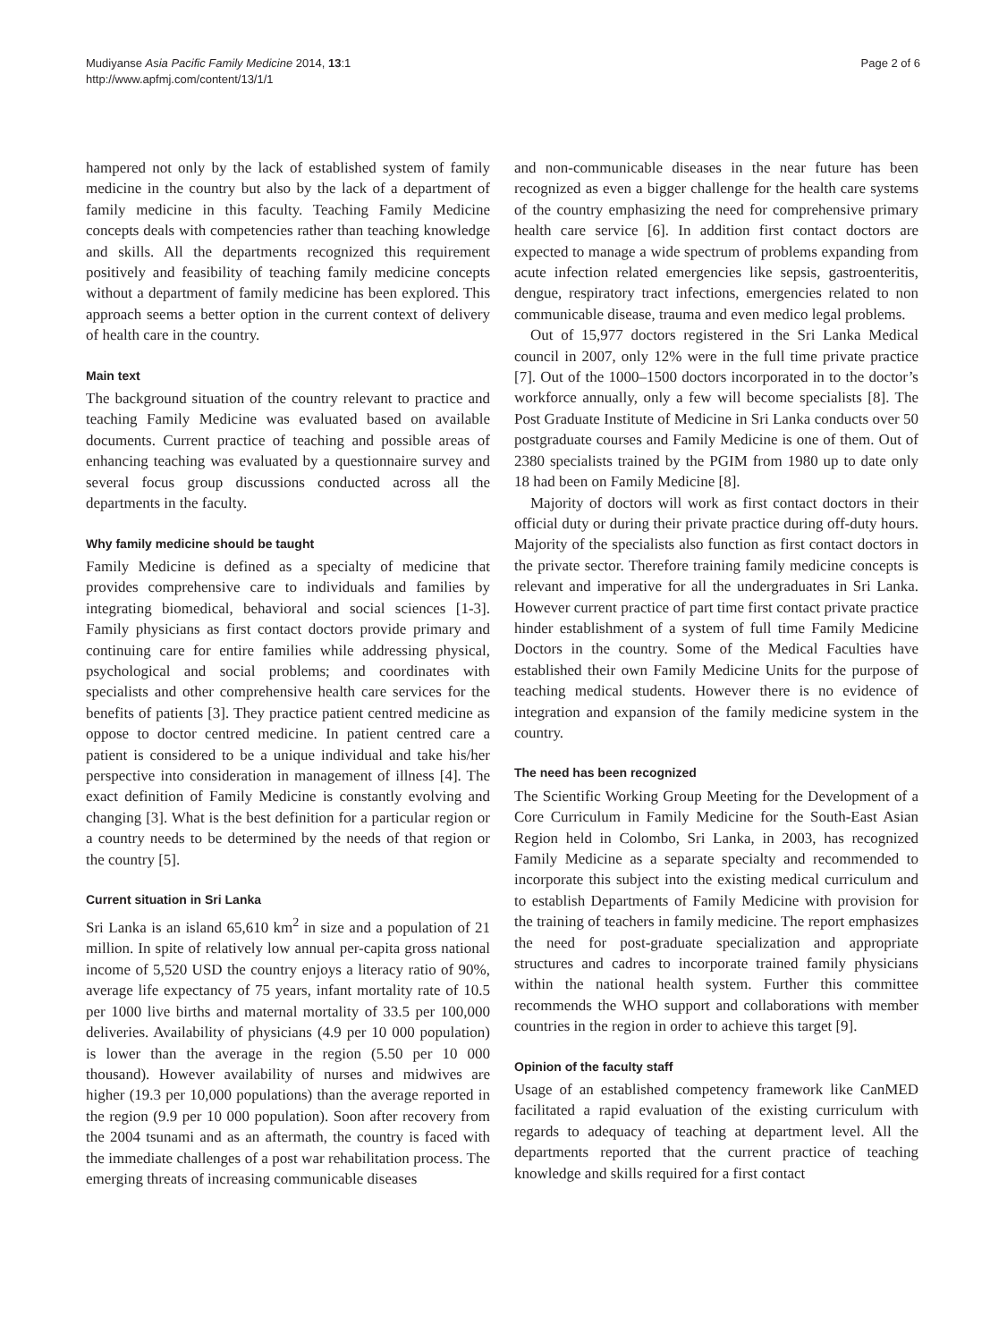Mudiyanse Asia Pacific Family Medicine 2014, 13:1
http://www.apfmj.com/content/13/1/1
Page 2 of 6
hampered not only by the lack of established system of family medicine in the country but also by the lack of a department of family medicine in this faculty. Teaching Family Medicine concepts deals with competencies rather than teaching knowledge and skills. All the departments recognized this requirement positively and feasibility of teaching family medicine concepts without a department of family medicine has been explored. This approach seems a better option in the current context of delivery of health care in the country.
Main text
The background situation of the country relevant to practice and teaching Family Medicine was evaluated based on available documents. Current practice of teaching and possible areas of enhancing teaching was evaluated by a questionnaire survey and several focus group discussions conducted across all the departments in the faculty.
Why family medicine should be taught
Family Medicine is defined as a specialty of medicine that provides comprehensive care to individuals and families by integrating biomedical, behavioral and social sciences [1-3]. Family physicians as first contact doctors provide primary and continuing care for entire families while addressing physical, psychological and social problems; and coordinates with specialists and other comprehensive health care services for the benefits of patients [3]. They practice patient centred medicine as oppose to doctor centred medicine. In patient centred care a patient is considered to be a unique individual and take his/her perspective into consideration in management of illness [4]. The exact definition of Family Medicine is constantly evolving and changing [3]. What is the best definition for a particular region or a country needs to be determined by the needs of that region or the country [5].
Current situation in Sri Lanka
Sri Lanka is an island 65,610 km<sup>2</sup> in size and a population of 21 million. In spite of relatively low annual per-capita gross national income of 5,520 USD the country enjoys a literacy ratio of 90%, average life expectancy of 75 years, infant mortality rate of 10.5 per 1000 live births and maternal mortality of 33.5 per 100,000 deliveries. Availability of physicians (4.9 per 10 000 population) is lower than the average in the region (5.50 per 10 000 thousand). However availability of nurses and midwives are higher (19.3 per 10,000 populations) than the average reported in the region (9.9 per 10 000 population). Soon after recovery from the 2004 tsunami and as an aftermath, the country is faced with the immediate challenges of a post war rehabilitation process. The emerging threats of increasing communicable diseases
and non-communicable diseases in the near future has been recognized as even a bigger challenge for the health care systems of the country emphasizing the need for comprehensive primary health care service [6]. In addition first contact doctors are expected to manage a wide spectrum of problems expanding from acute infection related emergencies like sepsis, gastroenteritis, dengue, respiratory tract infections, emergencies related to non communicable disease, trauma and even medico legal problems.
Out of 15,977 doctors registered in the Sri Lanka Medical council in 2007, only 12% were in the full time private practice [7]. Out of the 1000–1500 doctors incorporated in to the doctor’s workforce annually, only a few will become specialists [8]. The Post Graduate Institute of Medicine in Sri Lanka conducts over 50 postgraduate courses and Family Medicine is one of them. Out of 2380 specialists trained by the PGIM from 1980 up to date only 18 had been on Family Medicine [8].
Majority of doctors will work as first contact doctors in their official duty or during their private practice during off-duty hours. Majority of the specialists also function as first contact doctors in the private sector. Therefore training family medicine concepts is relevant and imperative for all the undergraduates in Sri Lanka. However current practice of part time first contact private practice hinder establishment of a system of full time Family Medicine Doctors in the country. Some of the Medical Faculties have established their own Family Medicine Units for the purpose of teaching medical students. However there is no evidence of integration and expansion of the family medicine system in the country.
The need has been recognized
The Scientific Working Group Meeting for the Development of a Core Curriculum in Family Medicine for the South-East Asian Region held in Colombo, Sri Lanka, in 2003, has recognized Family Medicine as a separate specialty and recommended to incorporate this subject into the existing medical curriculum and to establish Departments of Family Medicine with provision for the training of teachers in family medicine. The report emphasizes the need for post-graduate specialization and appropriate structures and cadres to incorporate trained family physicians within the national health system. Further this committee recommends the WHO support and collaborations with member countries in the region in order to achieve this target [9].
Opinion of the faculty staff
Usage of an established competency framework like CanMED facilitated a rapid evaluation of the existing curriculum with regards to adequacy of teaching at department level. All the departments reported that the current practice of teaching knowledge and skills required for a first contact